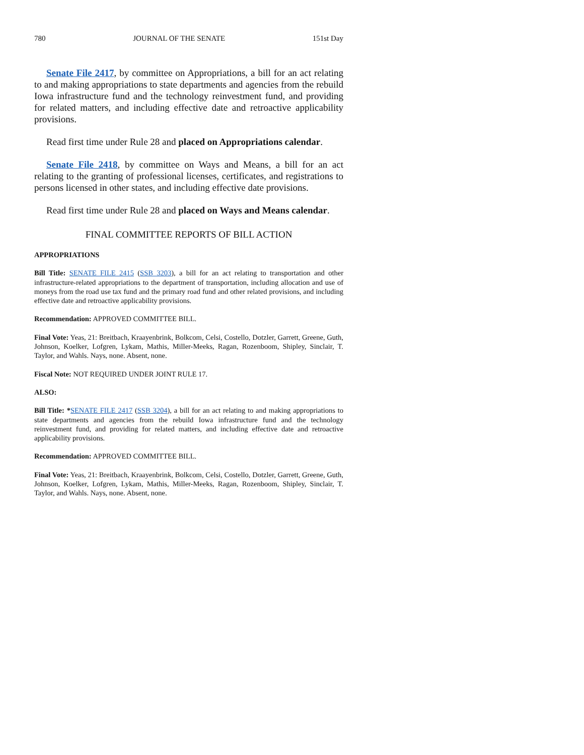780 JOURNAL OF THE SENATE 151st Day
Senate File 2417, by committee on Appropriations, a bill for an act relating to and making appropriations to state departments and agencies from the rebuild Iowa infrastructure fund and the technology reinvestment fund, and providing for related matters, and including effective date and retroactive applicability provisions.
Read first time under Rule 28 and placed on Appropriations calendar.
Senate File 2418, by committee on Ways and Means, a bill for an act relating to the granting of professional licenses, certificates, and registrations to persons licensed in other states, and including effective date provisions.
Read first time under Rule 28 and placed on Ways and Means calendar.
FINAL COMMITTEE REPORTS OF BILL ACTION
APPROPRIATIONS
Bill Title: SENATE FILE 2415 (SSB 3203), a bill for an act relating to transportation and other infrastructure-related appropriations to the department of transportation, including allocation and use of moneys from the road use tax fund and the primary road fund and other related provisions, and including effective date and retroactive applicability provisions.
Recommendation: APPROVED COMMITTEE BILL.
Final Vote: Yeas, 21: Breitbach, Kraayenbrink, Bolkcom, Celsi, Costello, Dotzler, Garrett, Greene, Guth, Johnson, Koelker, Lofgren, Lykam, Mathis, Miller-Meeks, Ragan, Rozenboom, Shipley, Sinclair, T. Taylor, and Wahls. Nays, none. Absent, none.
Fiscal Note: NOT REQUIRED UNDER JOINT RULE 17.
ALSO:
Bill Title: *SENATE FILE 2417 (SSB 3204), a bill for an act relating to and making appropriations to state departments and agencies from the rebuild Iowa infrastructure fund and the technology reinvestment fund, and providing for related matters, and including effective date and retroactive applicability provisions.
Recommendation: APPROVED COMMITTEE BILL.
Final Vote: Yeas, 21: Breitbach, Kraayenbrink, Bolkcom, Celsi, Costello, Dotzler, Garrett, Greene, Guth, Johnson, Koelker, Lofgren, Lykam, Mathis, Miller-Meeks, Ragan, Rozenboom, Shipley, Sinclair, T. Taylor, and Wahls. Nays, none. Absent, none.